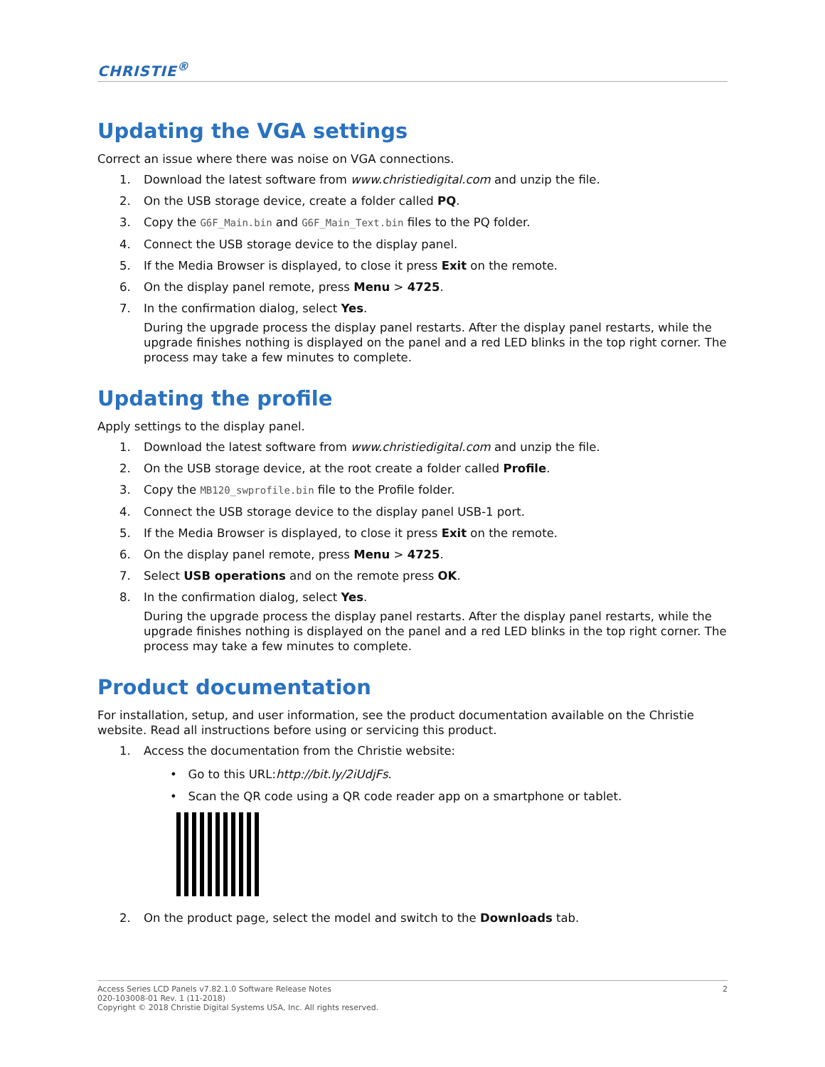CHRISTIE<sup>®</sup>
Updating the VGA settings
Correct an issue where there was noise on VGA connections.
1. Download the latest software from www.christiedigital.com and unzip the file.
2. On the USB storage device, create a folder called PQ.
3. Copy the G6F_Main.bin and G6F_Main_Text.bin files to the PQ folder.
4. Connect the USB storage device to the display panel.
5. If the Media Browser is displayed, to close it press Exit on the remote.
6. On the display panel remote, press Menu > 4725.
7. In the confirmation dialog, select Yes.
During the upgrade process the display panel restarts. After the display panel restarts, while the upgrade finishes nothing is displayed on the panel and a red LED blinks in the top right corner. The process may take a few minutes to complete.
Updating the profile
Apply settings to the display panel.
1. Download the latest software from www.christiedigital.com and unzip the file.
2. On the USB storage device, at the root create a folder called Profile.
3. Copy the MB120_swprofile.bin file to the Profile folder.
4. Connect the USB storage device to the display panel USB-1 port.
5. If the Media Browser is displayed, to close it press Exit on the remote.
6. On the display panel remote, press Menu > 4725.
7. Select USB operations and on the remote press OK.
8. In the confirmation dialog, select Yes.
During the upgrade process the display panel restarts. After the display panel restarts, while the upgrade finishes nothing is displayed on the panel and a red LED blinks in the top right corner. The process may take a few minutes to complete.
Product documentation
For installation, setup, and user information, see the product documentation available on the Christie website. Read all instructions before using or servicing this product.
1. Access the documentation from the Christie website:
• Go to this URL:http://bit.ly/2iUdjFs.
• Scan the QR code using a QR code reader app on a smartphone or tablet.
2. On the product page, select the model and switch to the Downloads tab.
2 Access Series LCD Panels v7.82.1.0 Software Release Notes
020-103008-01 Rev. 1 (11-2018)
Copyright © 2018 Christie Digital Systems USA, Inc. All rights reserved.